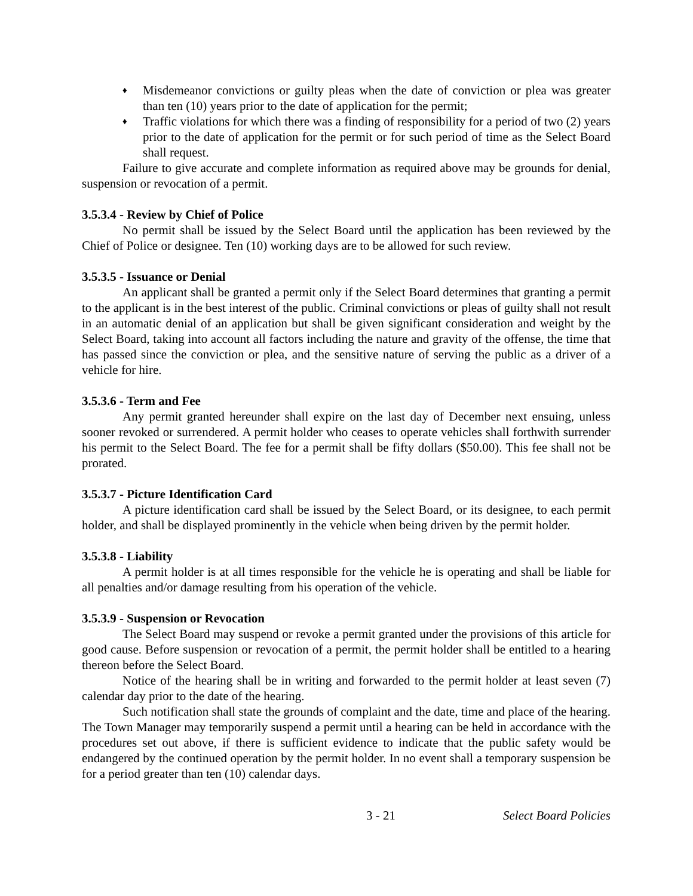♦ Misdemeanor convictions or guilty pleas when the date of conviction or plea was greater than ten (10) years prior to the date of application for the permit;
♦ Traffic violations for which there was a finding of responsibility for a period of two (2) years prior to the date of application for the permit or for such period of time as the Select Board shall request.
Failure to give accurate and complete information as required above may be grounds for denial, suspension or revocation of a permit.
3.5.3.4 - Review by Chief of Police
No permit shall be issued by the Select Board until the application has been reviewed by the Chief of Police or designee. Ten (10) working days are to be allowed for such review.
3.5.3.5 - Issuance or Denial
An applicant shall be granted a permit only if the Select Board determines that granting a permit to the applicant is in the best interest of the public. Criminal convictions or pleas of guilty shall not result in an automatic denial of an application but shall be given significant consideration and weight by the Select Board, taking into account all factors including the nature and gravity of the offense, the time that has passed since the conviction or plea, and the sensitive nature of serving the public as a driver of a vehicle for hire.
3.5.3.6 - Term and Fee
Any permit granted hereunder shall expire on the last day of December next ensuing, unless sooner revoked or surrendered. A permit holder who ceases to operate vehicles shall forthwith surrender his permit to the Select Board. The fee for a permit shall be fifty dollars ($50.00). This fee shall not be prorated.
3.5.3.7 - Picture Identification Card
A picture identification card shall be issued by the Select Board, or its designee, to each permit holder, and shall be displayed prominently in the vehicle when being driven by the permit holder.
3.5.3.8 - Liability
A permit holder is at all times responsible for the vehicle he is operating and shall be liable for all penalties and/or damage resulting from his operation of the vehicle.
3.5.3.9 - Suspension or Revocation
The Select Board may suspend or revoke a permit granted under the provisions of this article for good cause. Before suspension or revocation of a permit, the permit holder shall be entitled to a hearing thereon before the Select Board.
Notice of the hearing shall be in writing and forwarded to the permit holder at least seven (7) calendar day prior to the date of the hearing.
Such notification shall state the grounds of complaint and the date, time and place of the hearing. The Town Manager may temporarily suspend a permit until a hearing can be held in accordance with the procedures set out above, if there is sufficient evidence to indicate that the public safety would be endangered by the continued operation by the permit holder. In no event shall a temporary suspension be for a period greater than ten (10) calendar days.
3 - 21 Select Board Policies